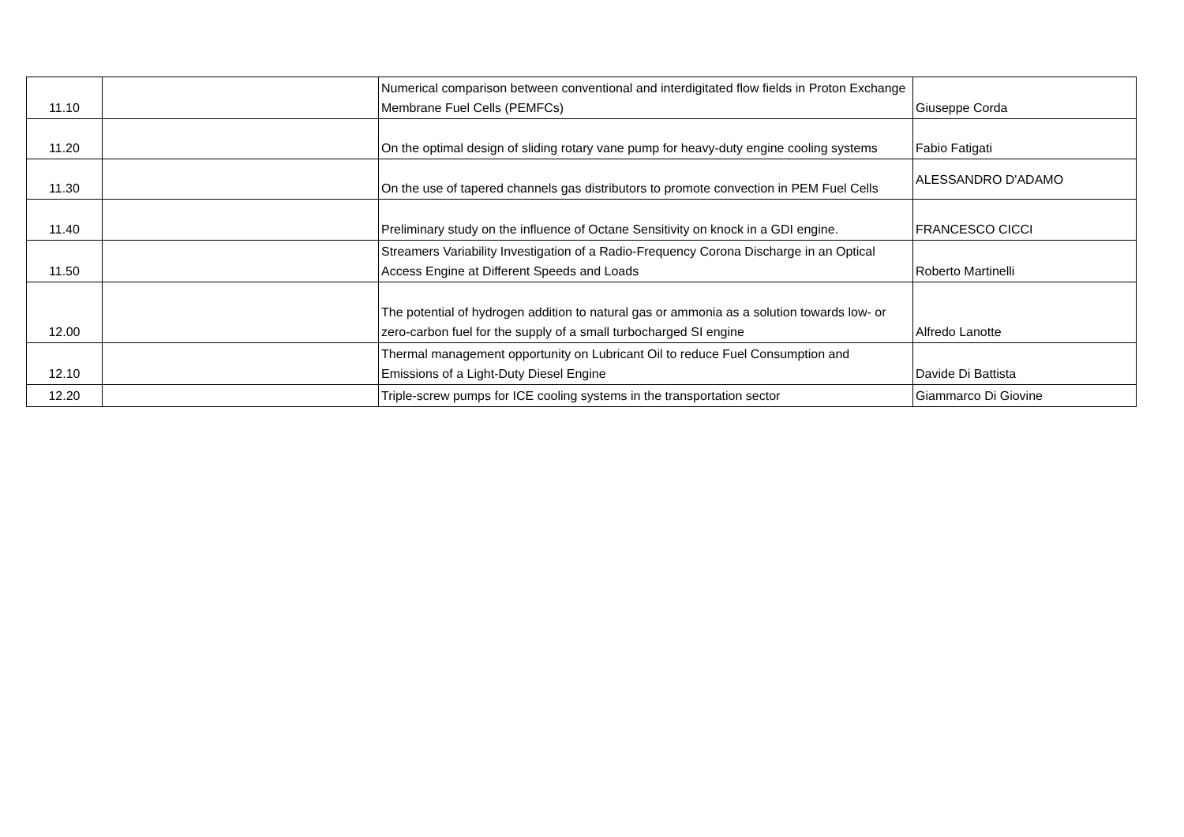| 11.10 | | Numerical comparison between conventional and interdigitated flow fields in Proton Exchange Membrane Fuel Cells (PEMFCs) | Giuseppe Corda |
| 11.20 | | On the optimal design of sliding rotary vane pump for heavy-duty engine cooling systems | Fabio Fatigati |
| 11.30 | | On the use of tapered channels gas distributors to promote convection in PEM Fuel Cells | ALESSANDRO D'ADAMO |
| 11.40 | | Preliminary study on the influence of Octane Sensitivity on knock in a GDI engine. | FRANCESCO CICCI |
| 11.50 | | Streamers Variability Investigation of a Radio-Frequency Corona Discharge in an Optical Access Engine at Different Speeds and Loads | Roberto Martinelli |
| 12.00 | | The potential of hydrogen addition to natural gas or ammonia as a solution towards low- or zero-carbon fuel for the supply of a small turbocharged SI engine | Alfredo Lanotte |
| 12.10 | | Thermal management opportunity on Lubricant Oil to reduce Fuel Consumption and Emissions of a Light-Duty Diesel Engine | Davide Di Battista |
| 12.20 | | Triple-screw pumps for ICE cooling systems in the transportation sector | Giammarco Di Giovine |